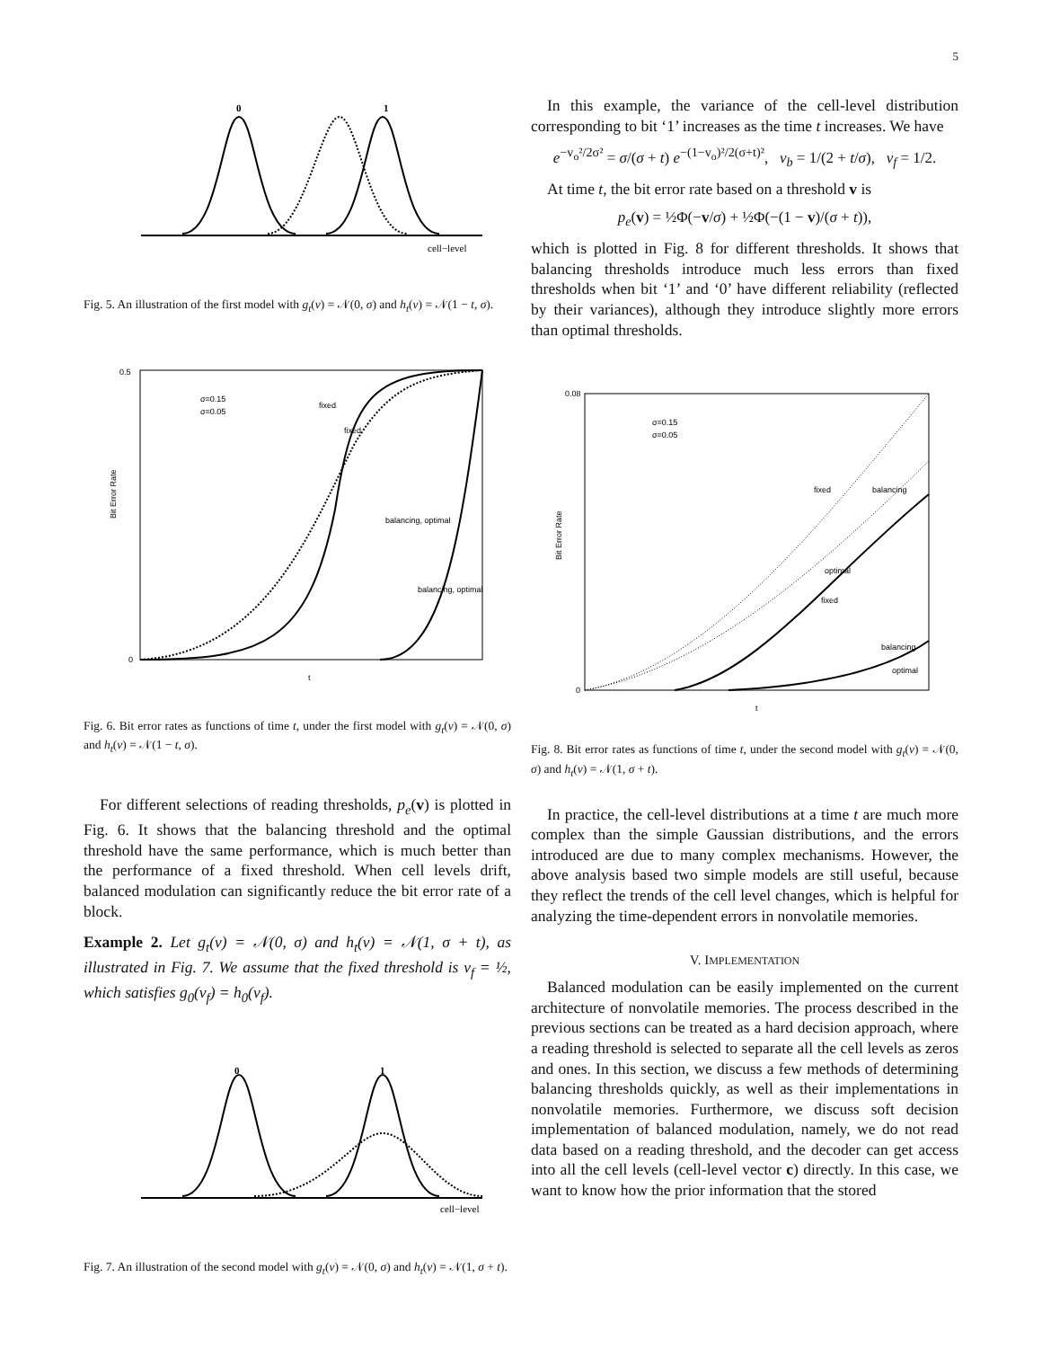5
0
1
cell−level
Fig. 5. An illustration of the first model with g<sub>t</sub>(v) = 𝒩(0, σ) and h<sub>t</sub>(v) = 𝒩(1 − t, σ).
0
0.5
Bit Error Rate
t
fixed
fixed
balancing, optimal
balancing, optimal
σ=0.15
σ=0.05
Fig. 6. Bit error rates as functions of time t, under the first model with g<sub>t</sub>(v) = 𝒩(0, σ) and h<sub>t</sub>(v) = 𝒩(1 − t, σ).
For different selections of reading thresholds, p<sub>e</sub>(v) is plotted in Fig. 6. It shows that the balancing threshold and the optimal threshold have the same performance, which is much better than the performance of a fixed threshold. When cell levels drift, balanced modulation can significantly reduce the bit error rate of a block.
Example 2. Let g<sub>t</sub>(v) = 𝒩(0, σ) and h<sub>t</sub>(v) = 𝒩(1, σ + t), as illustrated in Fig. 7. We assume that the fixed threshold is v<sub>f</sub> = ½, which satisfies g<sub>0</sub>(v<sub>f</sub>) = h<sub>0</sub>(v<sub>f</sub>).
0
1
cell−level
Fig. 7. An illustration of the second model with g<sub>t</sub>(v) = 𝒩(0, σ) and h<sub>t</sub>(v) = 𝒩(1, σ + t).
In this example, the variance of the cell-level distribution corresponding to bit ‘1’ increases as the time t increases. We have
e<sup>−v<sub>o</sub>²/2σ²</sup> = σ/(σ + t) e<sup>−(1−v<sub>o</sub>)²/2(σ+t)²</sup>, v<sub>b</sub> = 1/(2 + t/σ), v<sub>f</sub> = 1/2.
At time t, the bit error rate based on a threshold v is
p<sub>e</sub>(v) = ½Φ(−v/σ) + ½Φ(−(1 − v)/(σ + t)),
which is plotted in Fig. 8 for different thresholds. It shows that balancing thresholds introduce much less errors than fixed thresholds when bit ‘1’ and ‘0’ have different reliability (reflected by their variances), although they introduce slightly more errors than optimal thresholds.
0.08
0
Bit Error Rate
t
fixed
balancing
optimal
fixed
balancing
optimal
σ=0.15
σ=0.05
Fig. 8. Bit error rates as functions of time t, under the second model with g<sub>t</sub>(v) = 𝒩(0, σ) and h<sub>t</sub>(v) = 𝒩(1, σ + t).
In practice, the cell-level distributions at a time t are much more complex than the simple Gaussian distributions, and the errors introduced are due to many complex mechanisms. However, the above analysis based two simple models are still useful, because they reflect the trends of the cell level changes, which is helpful for analyzing the time-dependent errors in nonvolatile memories.
V. IMPLEMENTATION
Balanced modulation can be easily implemented on the current architecture of nonvolatile memories. The process described in the previous sections can be treated as a hard decision approach, where a reading threshold is selected to separate all the cell levels as zeros and ones. In this section, we discuss a few methods of determining balancing thresholds quickly, as well as their implementations in nonvolatile memories. Furthermore, we discuss soft decision implementation of balanced modulation, namely, we do not read data based on a reading threshold, and the decoder can get access into all the cell levels (cell-level vector c) directly. In this case, we want to know how the prior information that the stored